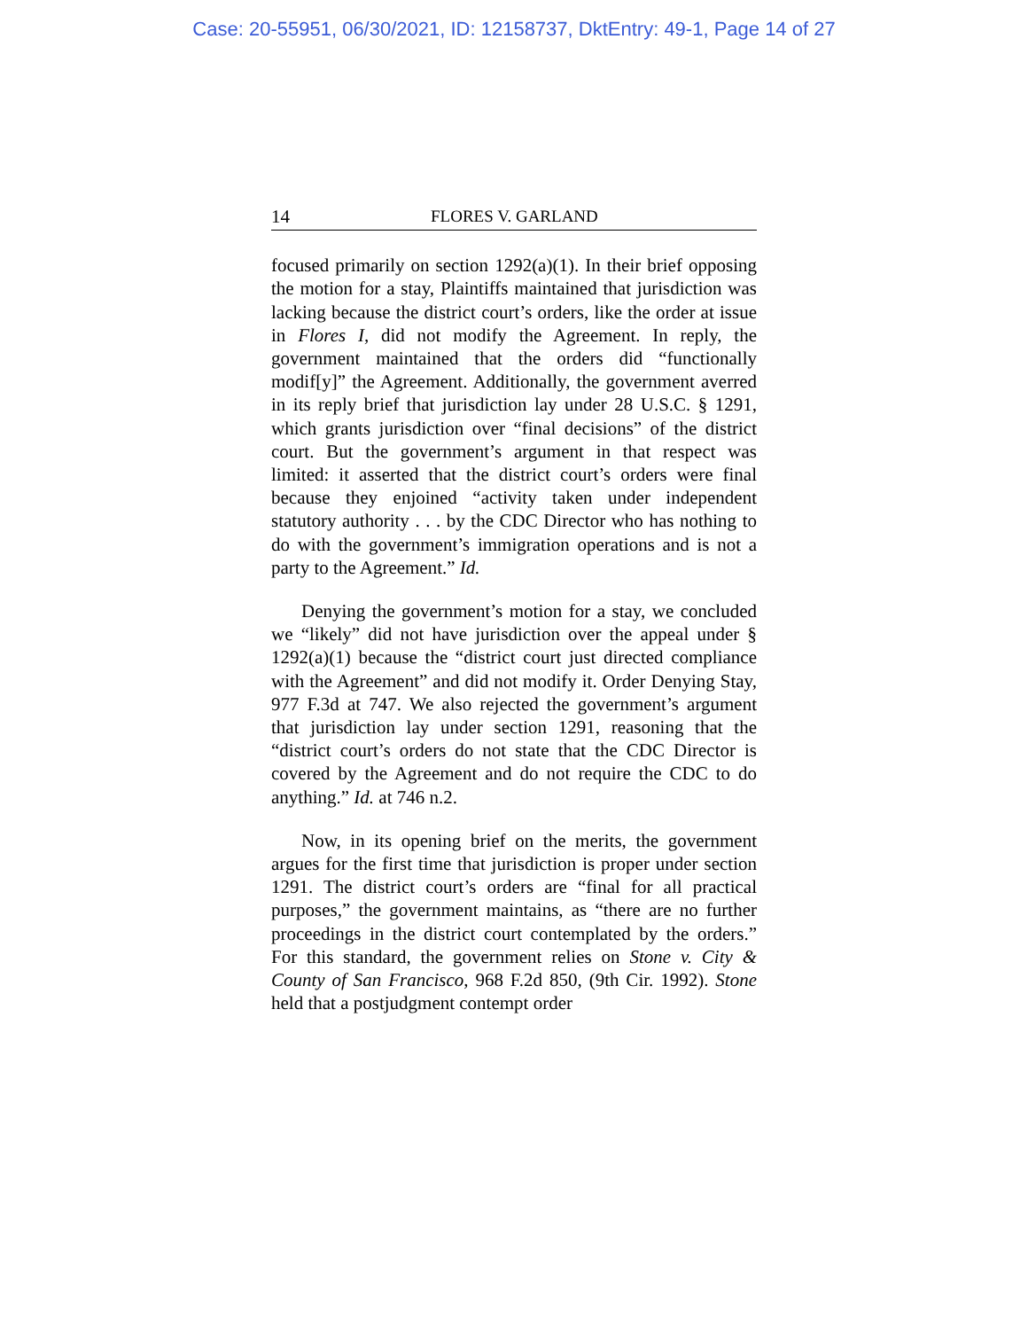Case: 20-55951, 06/30/2021, ID: 12158737, DktEntry: 49-1, Page 14 of 27
14 FLORES V. GARLAND
focused primarily on section 1292(a)(1). In their brief opposing the motion for a stay, Plaintiffs maintained that jurisdiction was lacking because the district court’s orders, like the order at issue in Flores I, did not modify the Agreement. In reply, the government maintained that the orders did “functionally modif[y]” the Agreement. Additionally, the government averred in its reply brief that jurisdiction lay under 28 U.S.C. § 1291, which grants jurisdiction over “final decisions” of the district court. But the government’s argument in that respect was limited: it asserted that the district court’s orders were final because they enjoined “activity taken under independent statutory authority . . . by the CDC Director who has nothing to do with the government’s immigration operations and is not a party to the Agreement.” Id.
Denying the government’s motion for a stay, we concluded we “likely” did not have jurisdiction over the appeal under § 1292(a)(1) because the “district court just directed compliance with the Agreement” and did not modify it. Order Denying Stay, 977 F.3d at 747. We also rejected the government’s argument that jurisdiction lay under section 1291, reasoning that the “district court’s orders do not state that the CDC Director is covered by the Agreement and do not require the CDC to do anything.” Id. at 746 n.2.
Now, in its opening brief on the merits, the government argues for the first time that jurisdiction is proper under section 1291. The district court’s orders are “final for all practical purposes,” the government maintains, as “there are no further proceedings in the district court contemplated by the orders.” For this standard, the government relies on Stone v. City & County of San Francisco, 968 F.2d 850, (9th Cir. 1992). Stone held that a postjudgment contempt order